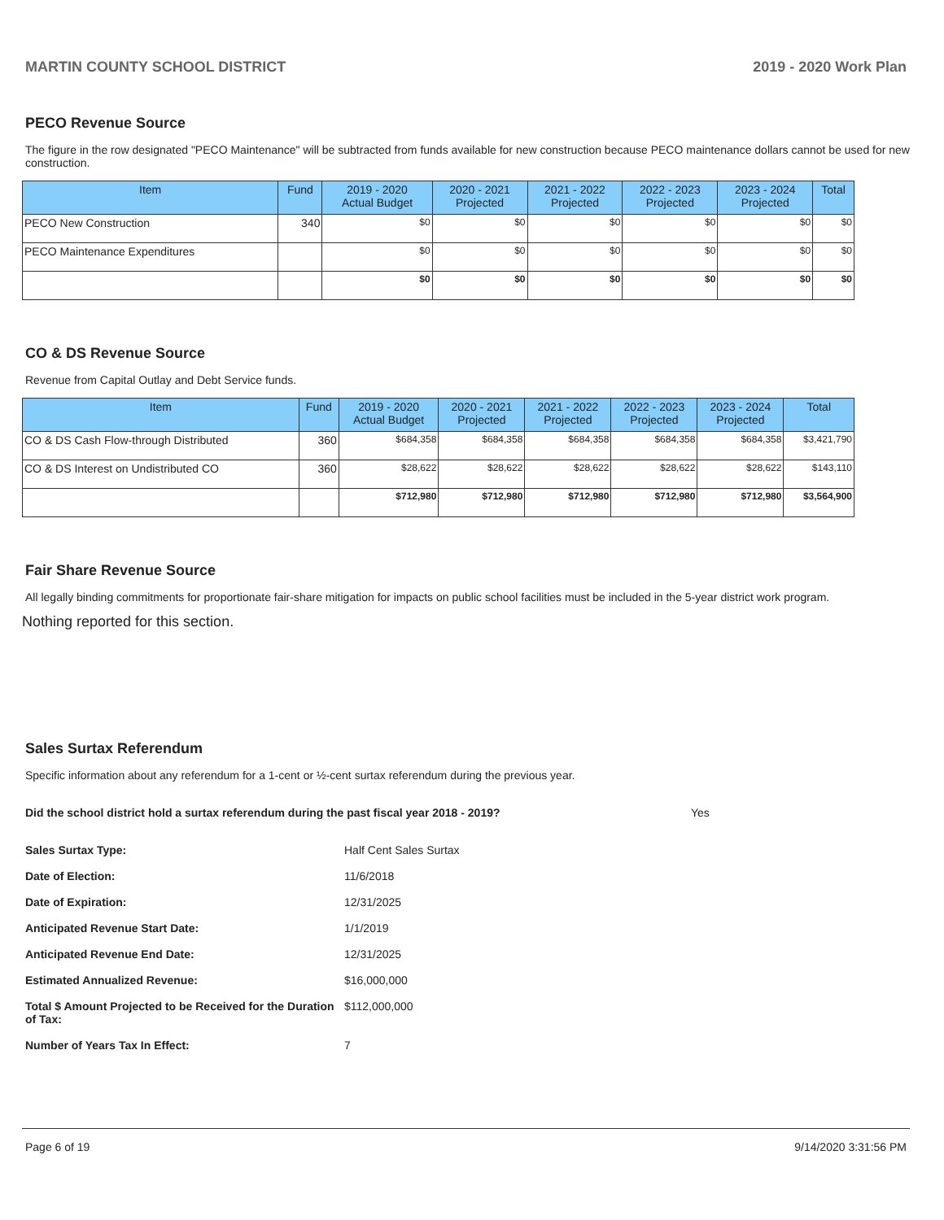MARTIN COUNTY SCHOOL DISTRICT 2019 - 2020 Work Plan
PECO Revenue Source
The figure in the row designated "PECO Maintenance" will be subtracted from funds available for new construction because PECO maintenance dollars cannot be used for new construction.
| Item | Fund | 2019 - 2020 Actual Budget | 2020 - 2021 Projected | 2021 - 2022 Projected | 2022 - 2023 Projected | 2023 - 2024 Projected | Total |
| --- | --- | --- | --- | --- | --- | --- | --- |
| PECO New Construction | 340 | $0 | $0 | $0 | $0 | $0 | $0 |
| PECO Maintenance Expenditures | | $0 | $0 | $0 | $0 | $0 | $0 |
| | | $0 | $0 | $0 | $0 | $0 | $0 |
CO & DS Revenue Source
Revenue from Capital Outlay and Debt Service funds.
| Item | Fund | 2019 - 2020 Actual Budget | 2020 - 2021 Projected | 2021 - 2022 Projected | 2022 - 2023 Projected | 2023 - 2024 Projected | Total |
| --- | --- | --- | --- | --- | --- | --- | --- |
| CO & DS Cash Flow-through Distributed | 360 | $684,358 | $684,358 | $684,358 | $684,358 | $684,358 | $3,421,790 |
| CO & DS Interest on Undistributed CO | 360 | $28,622 | $28,622 | $28,622 | $28,622 | $28,622 | $143,110 |
| | | $712,980 | $712,980 | $712,980 | $712,980 | $712,980 | $3,564,900 |
Fair Share Revenue Source
All legally binding commitments for proportionate fair-share mitigation for impacts on public school facilities must be included in the 5-year district work program.
Nothing reported for this section.
Sales Surtax Referendum
Specific information about any referendum for a 1-cent or ½-cent surtax referendum during the previous year.
Did the school district hold a surtax referendum during the past fiscal year 2018 - 2019? Yes
Sales Surtax Type: Half Cent Sales Surtax Date of Election: 11/6/2018 Date of Expiration: 12/31/2025 Anticipated Revenue Start Date: 1/1/2019 Anticipated Revenue End Date: 12/31/2025 Estimated Annualized Revenue: $16,000,000 Total $ Amount Projected to be Received for the Duration of Tax: $112,000,000 Number of Years Tax In Effect: 7
Page 6 of 19 9/14/2020 3:31:56 PM